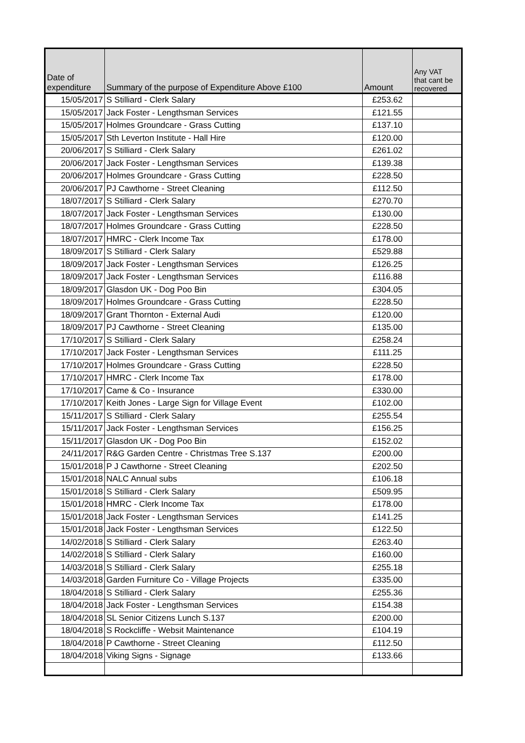| Date of expenditure | Summary of the purpose of Expenditure Above £100 | Amount | Any VAT that cant be recovered |
| --- | --- | --- | --- |
| 15/05/2017 | S Stilliard - Clerk Salary | £253.62 | |
| 15/05/2017 | Jack Foster - Lengthsman Services | £121.55 | |
| 15/05/2017 | Holmes Groundcare - Grass Cutting | £137.10 | |
| 15/05/2017 | Sth Leverton Institute - Hall Hire | £120.00 | |
| 20/06/2017 | S Stilliard - Clerk Salary | £261.02 | |
| 20/06/2017 | Jack Foster - Lengthsman Services | £139.38 | |
| 20/06/2017 | Holmes Groundcare - Grass Cutting | £228.50 | |
| 20/06/2017 | PJ Cawthorne - Street Cleaning | £112.50 | |
| 18/07/2017 | S Stilliard - Clerk Salary | £270.70 | |
| 18/07/2017 | Jack Foster - Lengthsman Services | £130.00 | |
| 18/07/2017 | Holmes Groundcare - Grass Cutting | £228.50 | |
| 18/07/2017 | HMRC - Clerk Income Tax | £178.00 | |
| 18/09/2017 | S Stilliard - Clerk Salary | £529.88 | |
| 18/09/2017 | Jack Foster - Lengthsman Services | £126.25 | |
| 18/09/2017 | Jack Foster - Lengthsman Services | £116.88 | |
| 18/09/2017 | Glasdon UK - Dog Poo Bin | £304.05 | |
| 18/09/2017 | Holmes Groundcare - Grass Cutting | £228.50 | |
| 18/09/2017 | Grant Thornton - External Audi | £120.00 | |
| 18/09/2017 | PJ Cawthorne - Street Cleaning | £135.00 | |
| 17/10/2017 | S Stilliard - Clerk Salary | £258.24 | |
| 17/10/2017 | Jack Foster - Lengthsman Services | £111.25 | |
| 17/10/2017 | Holmes Groundcare - Grass Cutting | £228.50 | |
| 17/10/2017 | HMRC - Clerk Income Tax | £178.00 | |
| 17/10/2017 | Came & Co - Insurance | £330.00 | |
| 17/10/2017 | Keith Jones - Large Sign for Village Event | £102.00 | |
| 15/11/2017 | S Stilliard - Clerk Salary | £255.54 | |
| 15/11/2017 | Jack Foster - Lengthsman Services | £156.25 | |
| 15/11/2017 | Glasdon UK - Dog Poo Bin | £152.02 | |
| 24/11/2017 | R&G Garden Centre - Christmas Tree S.137 | £200.00 | |
| 15/01/2018 | P J Cawthorne - Street Cleaning | £202.50 | |
| 15/01/2018 | NALC Annual subs | £106.18 | |
| 15/01/2018 | S Stilliard - Clerk Salary | £509.95 | |
| 15/01/2018 | HMRC - Clerk Income Tax | £178.00 | |
| 15/01/2018 | Jack Foster - Lengthsman Services | £141.25 | |
| 15/01/2018 | Jack Foster - Lengthsman Services | £122.50 | |
| 14/02/2018 | S Stilliard - Clerk Salary | £263.40 | |
| 14/02/2018 | S Stilliard - Clerk Salary | £160.00 | |
| 14/03/2018 | S Stilliard - Clerk Salary | £255.18 | |
| 14/03/2018 | Garden Furniture Co - Village Projects | £335.00 | |
| 18/04/2018 | S Stilliard - Clerk Salary | £255.36 | |
| 18/04/2018 | Jack Foster - Lengthsman Services | £154.38 | |
| 18/04/2018 | SL Senior Citizens Lunch S.137 | £200.00 | |
| 18/04/2018 | S Rockcliffe - Websit Maintenance | £104.19 | |
| 18/04/2018 | P Cawthorne - Street Cleaning | £112.50 | |
| 18/04/2018 | Viking Signs - Signage | £133.66 | |